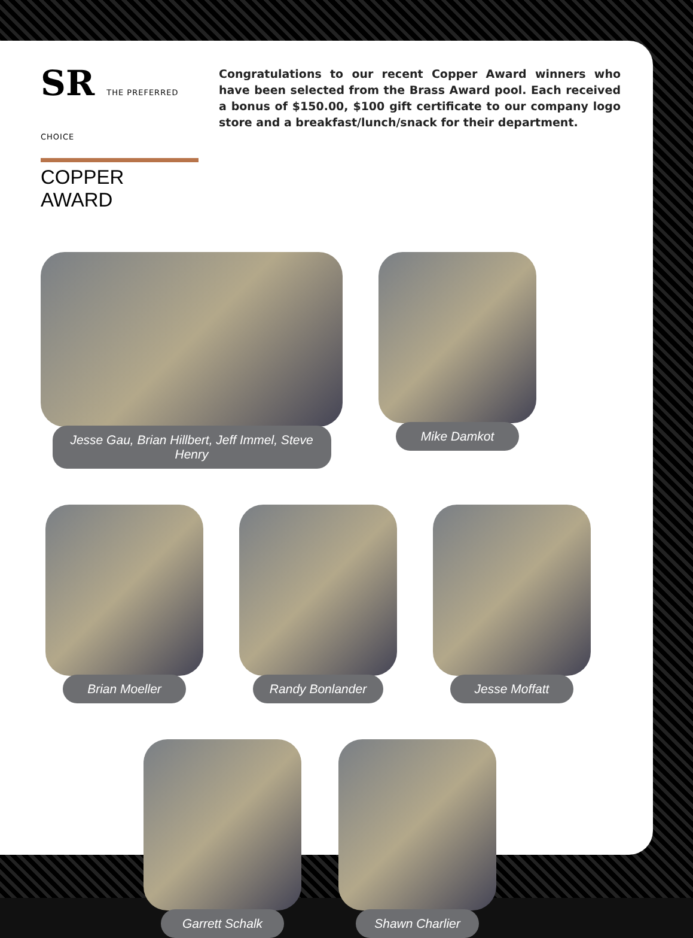SR THE PREFERRED CHOICE
COPPER AWARD
Congratulations to our recent Copper Award winners who have been selected from the Brass Award pool. Each received a bonus of $150.00, $100 gift certificate to our company logo store and a breakfast/lunch/snack for their department.
Jesse Gau, Brian Hillbert, Jeff Immel, Steve Henry
Mike Damkot
Brian Moeller Randy Bonlander Jesse Moffatt
Garrett Schalk Shawn Charlier